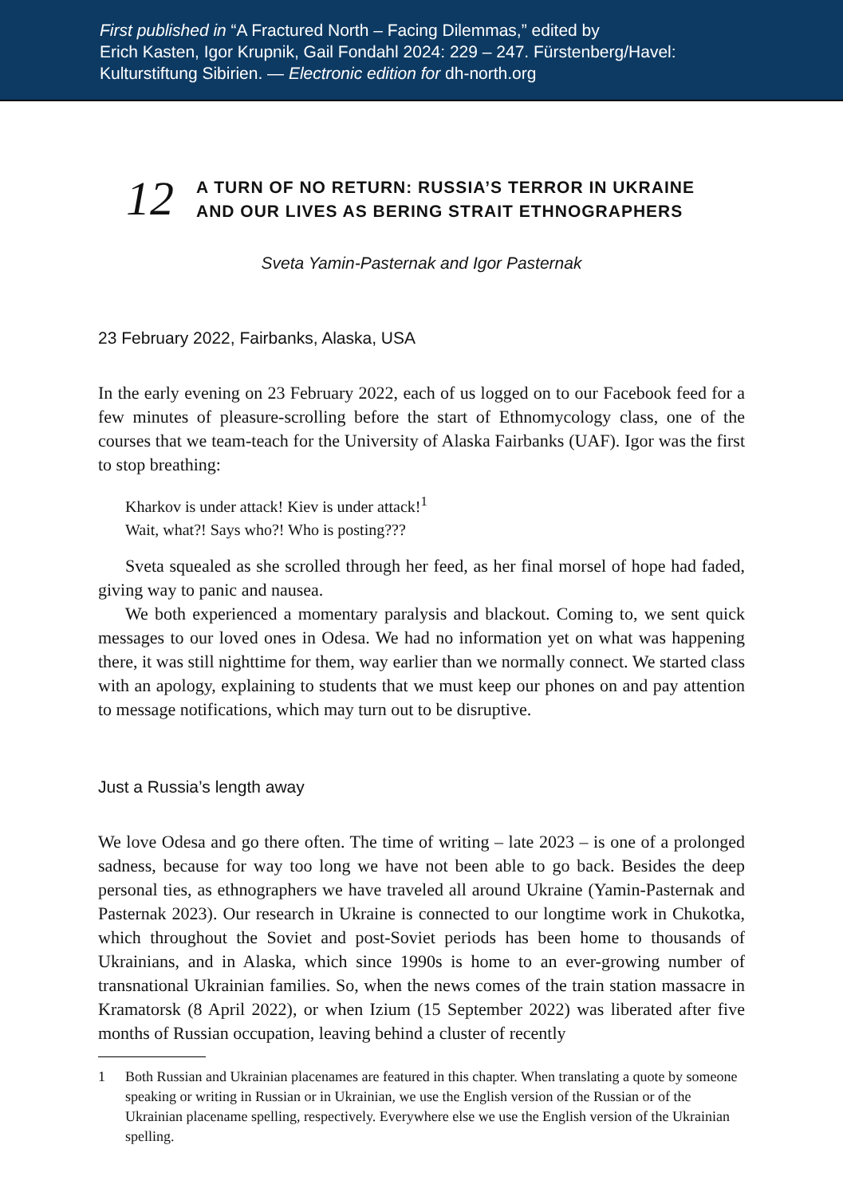First published in “A Fractured North – Facing Dilemmas,” edited by
Erich Kasten, Igor Krupnik, Gail Fondahl 2024: 229 – 247. Fürstenberg/Havel:
Kulturstiftung Sibirien. — Electronic edition for dh-north.org
12
A TURN OF NO RETURN: RUSSIA’S TERROR IN UKRAINE
AND OUR LIVES AS BERING STRAIT ETHNOGRAPHERS
Sveta Yamin-Pasternak and Igor Pasternak
23 February 2022, Fairbanks, Alaska, USA
In the early evening on 23 February 2022, each of us logged on to our Facebook feed for a few minutes of pleasure-scrolling before the start of Ethnomycology class, one of the courses that we team-teach for the University of Alaska Fairbanks (UAF). Igor was the first to stop breathing:
Kharkov is under attack! Kiev is under attack!<sup>1</sup>
Wait, what?! Says who?! Who is posting???
Sveta squealed as she scrolled through her feed, as her final morsel of hope had faded, giving way to panic and nausea.
We both experienced a momentary paralysis and blackout. Coming to, we sent quick messages to our loved ones in Odesa. We had no information yet on what was happening there, it was still nighttime for them, way earlier than we normally connect. We started class with an apology, explaining to students that we must keep our phones on and pay attention to message notifications, which may turn out to be disruptive.
Just a Russia’s length away
We love Odesa and go there often. The time of writing – late 2023 – is one of a prolonged sadness, because for way too long we have not been able to go back. Besides the deep personal ties, as ethnographers we have traveled all around Ukraine (Yamin-Pasternak and Pasternak 2023). Our research in Ukraine is connected to our longtime work in Chukotka, which throughout the Soviet and post-Soviet periods has been home to thousands of Ukrainians, and in Alaska, which since 1990s is home to an ever-growing number of transnational Ukrainian families. So, when the news comes of the train station massacre in Kramatorsk (8 April 2022), or when Izium (15 September 2022) was liberated after five months of Russian occupation, leaving behind a cluster of recently
1 Both Russian and Ukrainian placenames are featured in this chapter. When translating a quote by someone speaking or writing in Russian or in Ukrainian, we use the English version of the Russian or of the Ukrainian placename spelling, respectively. Everywhere else we use the English version of the Ukrainian spelling.